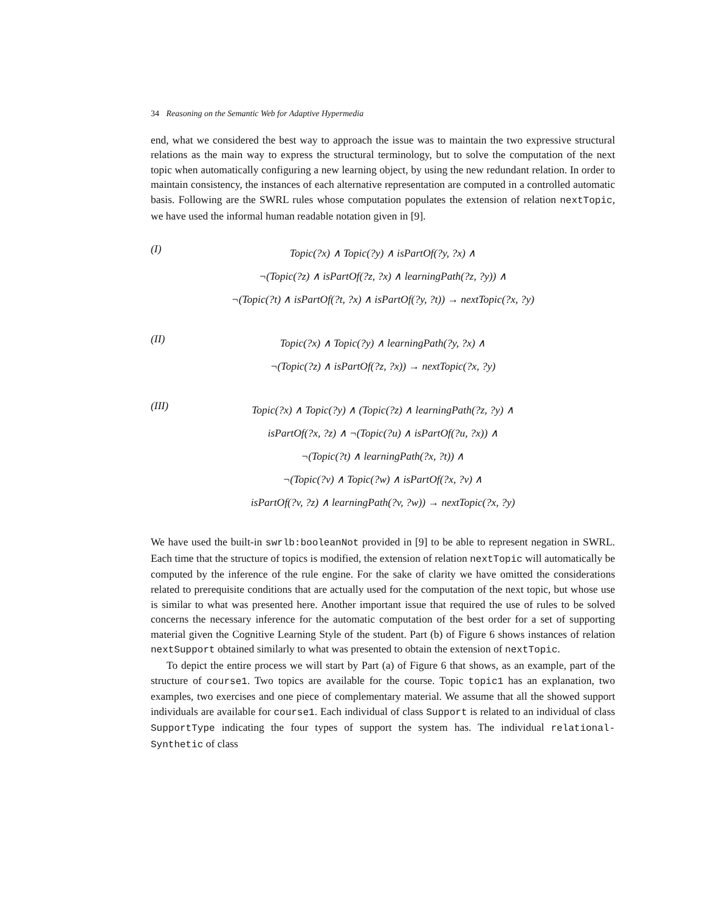34 Reasoning on the Semantic Web for Adaptive Hypermedia
end, what we considered the best way to approach the issue was to maintain the two expressive structural relations as the main way to express the structural terminology, but to solve the computation of the next topic when automatically configuring a new learning object, by using the new redundant relation. In order to maintain consistency, the instances of each alternative representation are computed in a controlled automatic basis. Following are the SWRL rules whose computation populates the extension of relation nextTopic, we have used the informal human readable notation given in [9].
(I)
Topic(?x) ∧ Topic(?y) ∧ isPartOf(?y, ?x) ∧
¬(Topic(?z) ∧ isPartOf(?z, ?x) ∧ learningPath(?z, ?y)) ∧
¬(Topic(?t) ∧ isPartOf(?t, ?x) ∧ isPartOf(?y, ?t)) → nextTopic(?x, ?y)
(II)
Topic(?x) ∧ Topic(?y) ∧ learningPath(?y, ?x) ∧
¬(Topic(?z) ∧ isPartOf(?z, ?x)) → nextTopic(?x, ?y)
(III)
Topic(?x) ∧ Topic(?y) ∧ (Topic(?z) ∧ learningPath(?z, ?y) ∧
isPartOf(?x, ?z) ∧ ¬(Topic(?u) ∧ isPartOf(?u, ?x)) ∧
¬(Topic(?t) ∧ learningPath(?x, ?t)) ∧
¬(Topic(?v) ∧ Topic(?w) ∧ isPartOf(?x, ?v) ∧
isPartOf(?v, ?z) ∧ learningPath(?v, ?w)) → nextTopic(?x, ?y)
We have used the built-in swrlb:booleanNot provided in [9] to be able to represent negation in SWRL. Each time that the structure of topics is modified, the extension of relation nextTopic will automatically be computed by the inference of the rule engine. For the sake of clarity we have omitted the considerations related to prerequisite conditions that are actually used for the computation of the next topic, but whose use is similar to what was presented here. Another important issue that required the use of rules to be solved concerns the necessary inference for the automatic computation of the best order for a set of supporting material given the Cognitive Learning Style of the student. Part (b) of Figure 6 shows instances of relation nextSupport obtained similarly to what was presented to obtain the extension of nextTopic.
To depict the entire process we will start by Part (a) of Figure 6 that shows, as an example, part of the structure of course1. Two topics are available for the course. Topic topic1 has an explanation, two examples, two exercises and one piece of complementary material. We assume that all the showed support individuals are available for course1. Each individual of class Support is related to an individual of class SupportType indicating the four types of support the system has. The individual relational-Synthetic of class